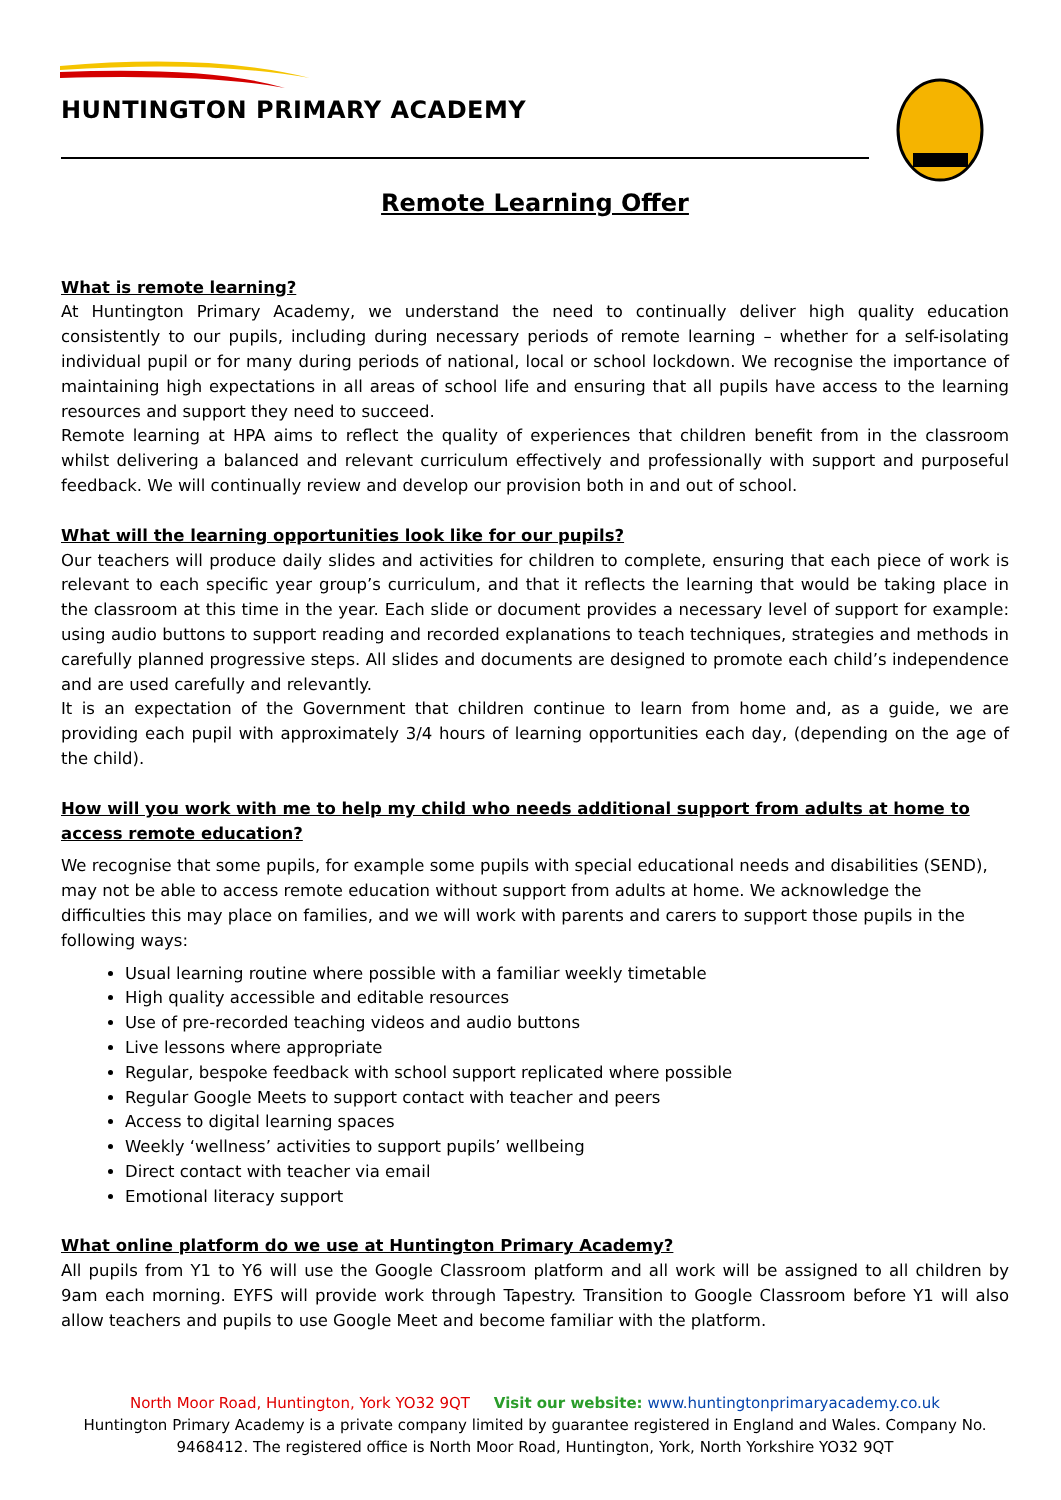HUNTINGTON PRIMARY ACADEMY
Remote Learning Offer
What is remote learning?
At Huntington Primary Academy, we understand the need to continually deliver high quality education consistently to our pupils, including during necessary periods of remote learning – whether for a self-isolating individual pupil or for many during periods of national, local or school lockdown. We recognise the importance of maintaining high expectations in all areas of school life and ensuring that all pupils have access to the learning resources and support they need to succeed.
Remote learning at HPA aims to reflect the quality of experiences that children benefit from in the classroom whilst delivering a balanced and relevant curriculum effectively and professionally with support and purposeful feedback. We will continually review and develop our provision both in and out of school.
What will the learning opportunities look like for our pupils?
Our teachers will produce daily slides and activities for children to complete, ensuring that each piece of work is relevant to each specific year group’s curriculum, and that it reflects the learning that would be taking place in the classroom at this time in the year. Each slide or document provides a necessary level of support for example: using audio buttons to support reading and recorded explanations to teach techniques, strategies and methods in carefully planned progressive steps. All slides and documents are designed to promote each child’s independence and are used carefully and relevantly.
It is an expectation of the Government that children continue to learn from home and, as a guide, we are providing each pupil with approximately 3/4 hours of learning opportunities each day, (depending on the age of the child).
How will you work with me to help my child who needs additional support from adults at home to access remote education?
We recognise that some pupils, for example some pupils with special educational needs and disabilities (SEND), may not be able to access remote education without support from adults at home. We acknowledge the difficulties this may place on families, and we will work with parents and carers to support those pupils in the following ways:
Usual learning routine where possible with a familiar weekly timetable
High quality accessible and editable resources
Use of pre-recorded teaching videos and audio buttons
Live lessons where appropriate
Regular, bespoke feedback with school support replicated where possible
Regular Google Meets to support contact with teacher and peers
Access to digital learning spaces
Weekly ‘wellness’ activities to support pupils’ wellbeing
Direct contact with teacher via email
Emotional literacy support
What online platform do we use at Huntington Primary Academy?
All pupils from Y1 to Y6 will use the Google Classroom platform and all work will be assigned to all children by 9am each morning. EYFS will provide work through Tapestry. Transition to Google Classroom before Y1 will also allow teachers and pupils to use Google Meet and become familiar with the platform.
North Moor Road, Huntington, York YO32 9QT Visit our website: www.huntingtonprimaryacademy.co.uk
Huntington Primary Academy is a private company limited by guarantee registered in England and Wales. Company No. 9468412. The registered office is North Moor Road, Huntington, York, North Yorkshire YO32 9QT